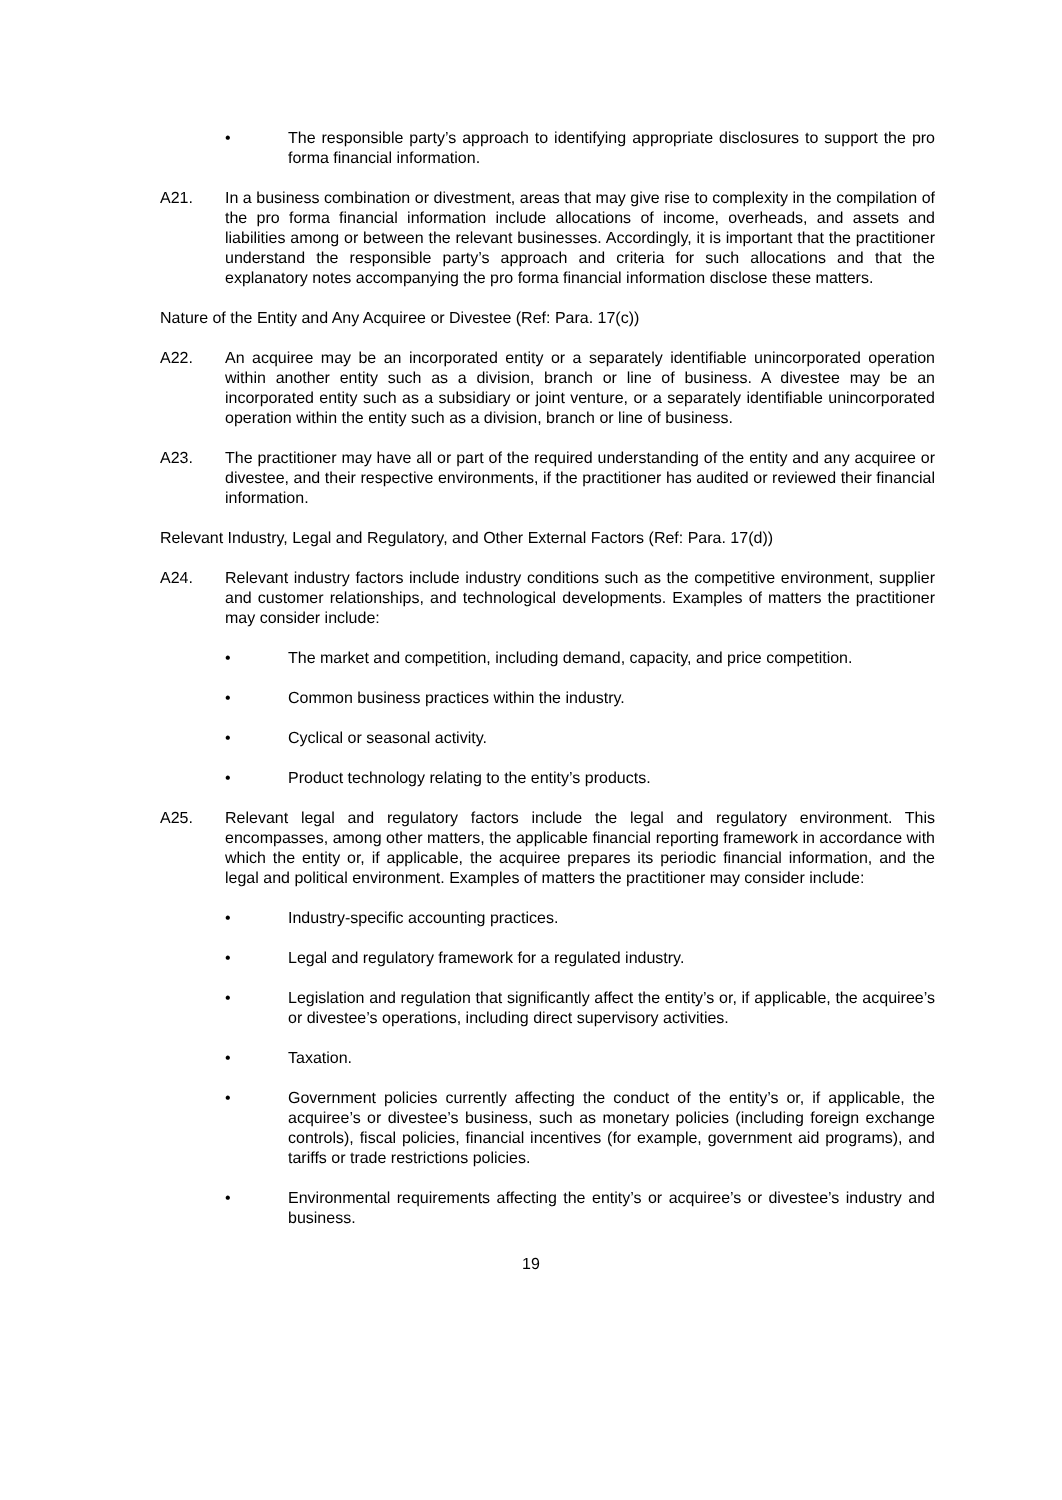• The responsible party’s approach to identifying appropriate disclosures to support the pro forma financial information.
A21. In a business combination or divestment, areas that may give rise to complexity in the compilation of the pro forma financial information include allocations of income, overheads, and assets and liabilities among or between the relevant businesses. Accordingly, it is important that the practitioner understand the responsible party’s approach and criteria for such allocations and that the explanatory notes accompanying the pro forma financial information disclose these matters.
Nature of the Entity and Any Acquiree or Divestee (Ref: Para. 17(c))
A22. An acquiree may be an incorporated entity or a separately identifiable unincorporated operation within another entity such as a division, branch or line of business. A divestee may be an incorporated entity such as a subsidiary or joint venture, or a separately identifiable unincorporated operation within the entity such as a division, branch or line of business.
A23. The practitioner may have all or part of the required understanding of the entity and any acquiree or divestee, and their respective environments, if the practitioner has audited or reviewed their financial information.
Relevant Industry, Legal and Regulatory, and Other External Factors (Ref: Para. 17(d))
A24. Relevant industry factors include industry conditions such as the competitive environment, supplier and customer relationships, and technological developments. Examples of matters the practitioner may consider include:
• The market and competition, including demand, capacity, and price competition.
• Common business practices within the industry.
• Cyclical or seasonal activity.
• Product technology relating to the entity’s products.
A25. Relevant legal and regulatory factors include the legal and regulatory environment. This encompasses, among other matters, the applicable financial reporting framework in accordance with which the entity or, if applicable, the acquiree prepares its periodic financial information, and the legal and political environment. Examples of matters the practitioner may consider include:
• Industry-specific accounting practices.
• Legal and regulatory framework for a regulated industry.
• Legislation and regulation that significantly affect the entity’s or, if applicable, the acquiree’s or divestee’s operations, including direct supervisory activities.
• Taxation.
• Government policies currently affecting the conduct of the entity’s or, if applicable, the acquiree’s or divestee’s business, such as monetary policies (including foreign exchange controls), fiscal policies, financial incentives (for example, government aid programs), and tariffs or trade restrictions policies.
• Environmental requirements affecting the entity’s or acquiree’s or divestee’s industry and business.
19